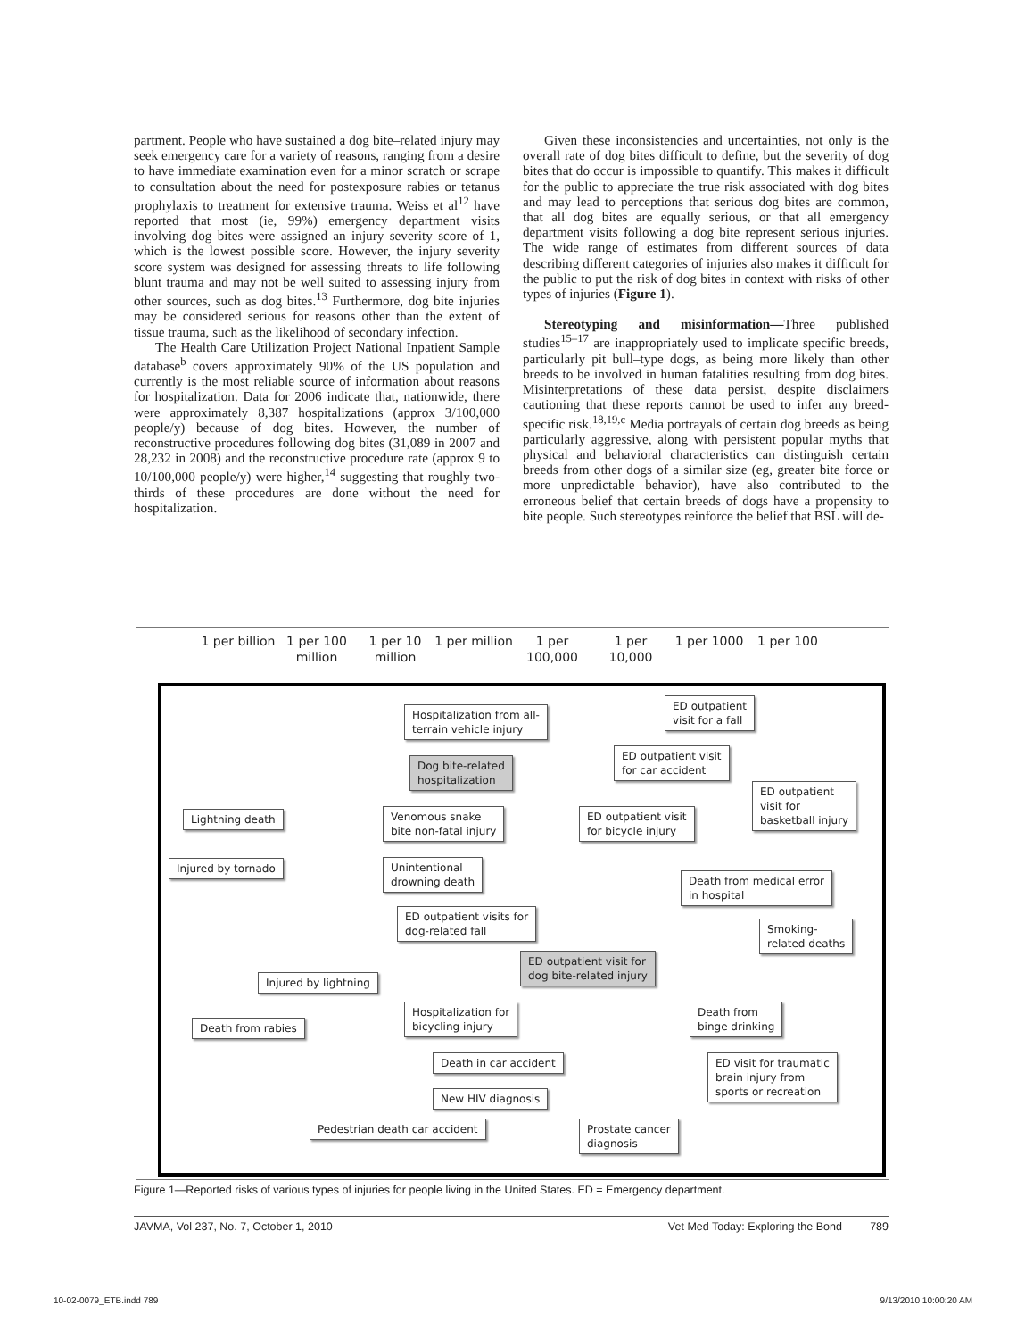partment. People who have sustained a dog bite–related injury may seek emergency care for a variety of reasons, ranging from a desire to have immediate examination even for a minor scratch or scrape to consultation about the need for postexposure rabies or tetanus prophylaxis to treatment for extensive trauma. Weiss et al<sup>12</sup> have reported that most (ie, 99%) emergency department visits involving dog bites were assigned an injury severity score of 1, which is the lowest possible score. However, the injury severity score system was designed for assessing threats to life following blunt trauma and may not be well suited to assessing injury from other sources, such as dog bites.<sup>13</sup> Furthermore, dog bite injuries may be considered serious for reasons other than the extent of tissue trauma, such as the likelihood of secondary infection.
The Health Care Utilization Project National Inpatient Sample database<sup>b</sup> covers approximately 90% of the US population and currently is the most reliable source of information about reasons for hospitalization. Data for 2006 indicate that, nationwide, there were approximately 8,387 hospitalizations (approx 3/100,000 people/y) because of dog bites. However, the number of reconstructive procedures following dog bites (31,089 in 2007 and 28,232 in 2008) and the reconstructive procedure rate (approx 9 to 10/100,000 people/y) were higher,<sup>14</sup> suggesting that roughly two-thirds of these procedures are done without the need for hospitalization.
Given these inconsistencies and uncertainties, not only is the overall rate of dog bites difficult to define, but the severity of dog bites that do occur is impossible to quantify. This makes it difficult for the public to appreciate the true risk associated with dog bites and may lead to perceptions that serious dog bites are common, that all dog bites are equally serious, or that all emergency department visits following a dog bite represent serious injuries. The wide range of estimates from different sources of data describing different categories of injuries also makes it difficult for the public to put the risk of dog bites in context with risks of other types of injuries (Figure 1).
Stereotyping and misinformation—Three published studies<sup>15–17</sup> are inappropriately used to implicate specific breeds, particularly pit bull–type dogs, as being more likely than other breeds to be involved in human fatalities resulting from dog bites. Misinterpretations of these data persist, despite disclaimers cautioning that these reports cannot be used to infer any breed-specific risk.<sup>18,19,c</sup> Media portrayals of certain dog breeds as being particularly aggressive, along with persistent popular myths that physical and behavioral characteristics can distinguish certain breeds from other dogs of a similar size (eg, greater bite force or more unpredictable behavior), have also contributed to the erroneous belief that certain breeds of dogs have a propensity to bite people. Such stereotypes reinforce the belief that BSL will de-
1 per billion
1 per 100 million
1 per 10 million
1 per million
1 per 100,000
1 per 10,000
1 per 1000 1 per 100
Hospitalization from all-
terrain vehicle injury
ED outpatient
visit for a fall
ED outpatient visit
for car accident
Dog bite-related
hospitalization
ED outpatient
visit for
basketball injury
Lightning death
Venomous snake
bite non-fatal injury
ED outpatient visit
for bicycle injury
Injured by tornado
Unintentional
drowning death
Death from medical error
in hospital
ED outpatient visits for
dog-related fall
Smoking-
related deaths
ED outpatient visit for
dog bite-related injury
Injured by lightning
Hospitalization for
bicycling injury
Death from
binge drinking
Death from rabies
Death in car accident
ED visit for traumatic
brain injury from
sports or recreation
New HIV diagnosis
Pedestrian death car accident
Prostate cancer
diagnosis
Figure 1—Reported risks of various types of injuries for people living in the United States. ED = Emergency department.
JAVMA, Vol 237, No. 7, October 1, 2010 Vet Med Today: Exploring the Bond 789
10-02-0079_ETB.indd 789 9/13/2010 10:00:20 AM